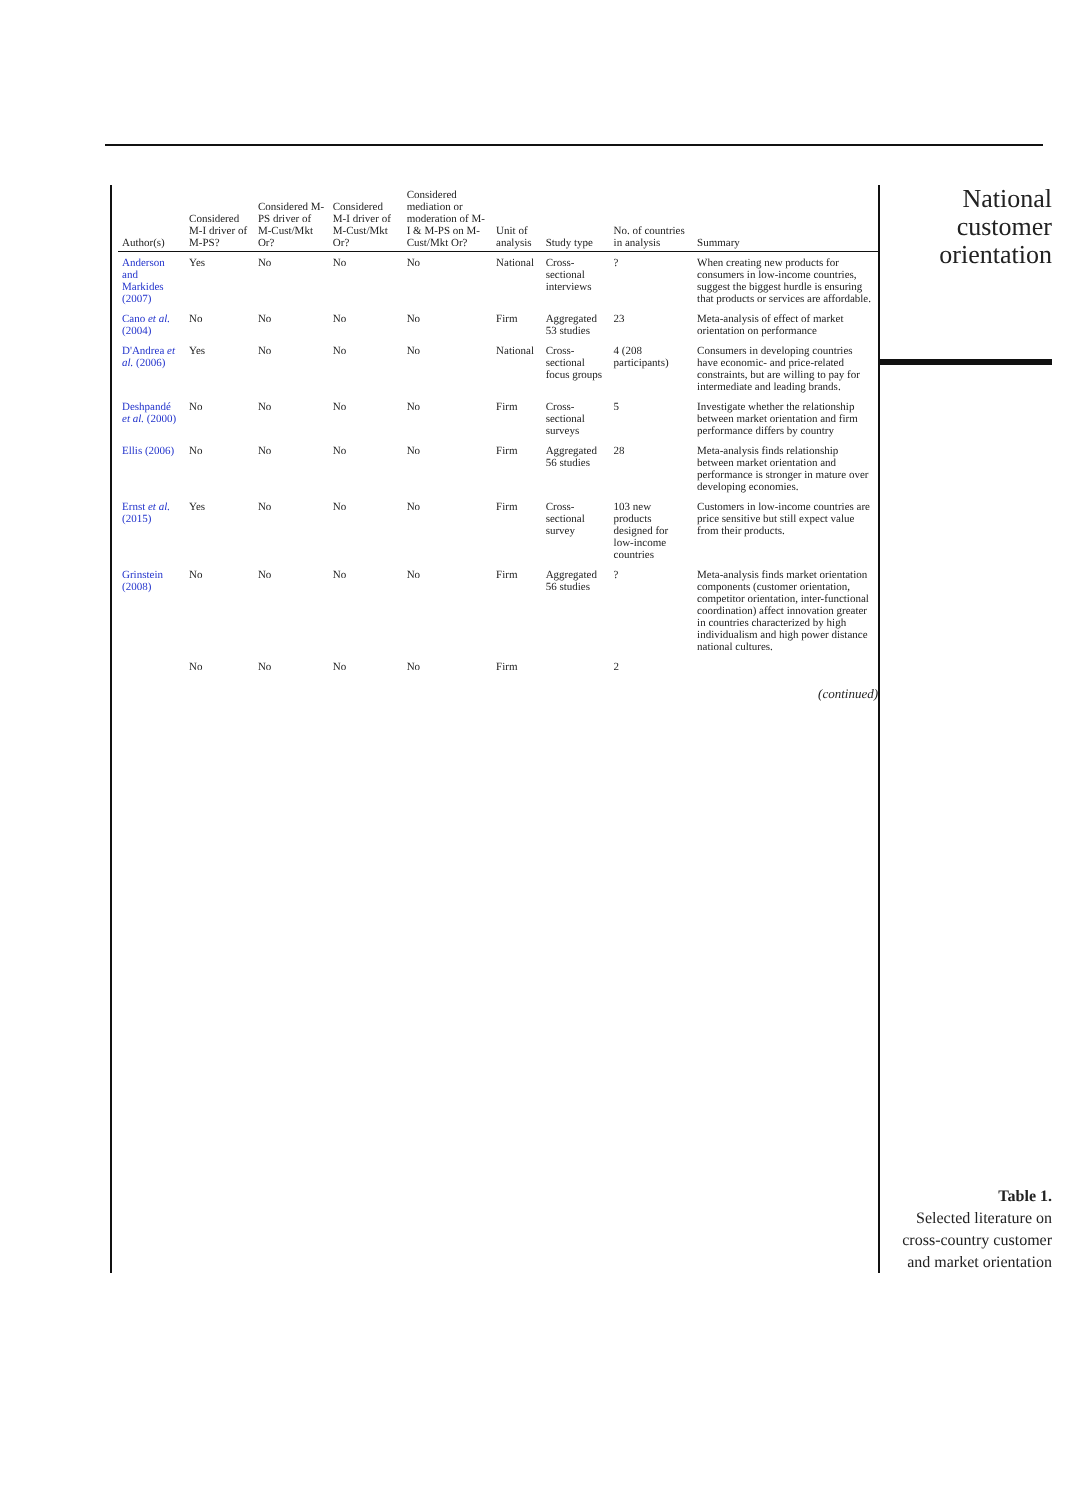| Author(s) | Considered M-I driver of M-PS? | Considered M-PS driver of M-Cust/Mkt Or? | Considered M-I driver of M-Cust/Mkt Or? | Considered mediation or moderation of M-I & M-PS on M-Cust/Mkt Or? | Unit of analysis | Study type | No. of countries in analysis | Summary |
| --- | --- | --- | --- | --- | --- | --- | --- | --- |
| Anderson and Markides (2007) | Yes | No | No | No | National | Cross-sectional interviews | ? | When creating new products for consumers in low-income countries, suggest the biggest hurdle is ensuring that products or services are affordable. |
| Cano et al. (2004) | No | No | No | No | Firm | Aggregated 53 studies | 23 | Meta-analysis of effect of market orientation on performance |
| D'Andrea et al. (2006) | Yes | No | No | No | National | Cross-sectional focus groups | 4 (208 participants) | Consumers in developing countries have economic- and price-related constraints, but are willing to pay for intermediate and leading brands. |
| Deshpandé et al. (2000) | No | No | No | No | Firm | Cross-sectional surveys | 5 | Investigate whether the relationship between market orientation and firm performance differs by country |
| Ellis (2006) | No | No | No | No | Firm | Aggregated 56 studies | 28 | Meta-analysis finds relationship between market orientation and performance is stronger in mature over developing economies. |
| Ernst et al. (2015) | Yes | No | No | No | Firm | Cross-sectional survey | 103 new products designed for low-income countries | Customers in low-income countries are price sensitive but still expect value from their products. |
| Grinstein (2008) | No | No | No | No | Firm | Aggregated 56 studies | ? | Meta-analysis finds market orientation components (customer orientation, competitor orientation, inter-functional coordination) affect innovation greater in countries characterized by high individualism and high power distance national cultures. |
| | No | No | No | No | Firm | | 2 | |
(continued)
National
customer
orientation
Table 1.
Selected literature on cross-country customer and market orientation